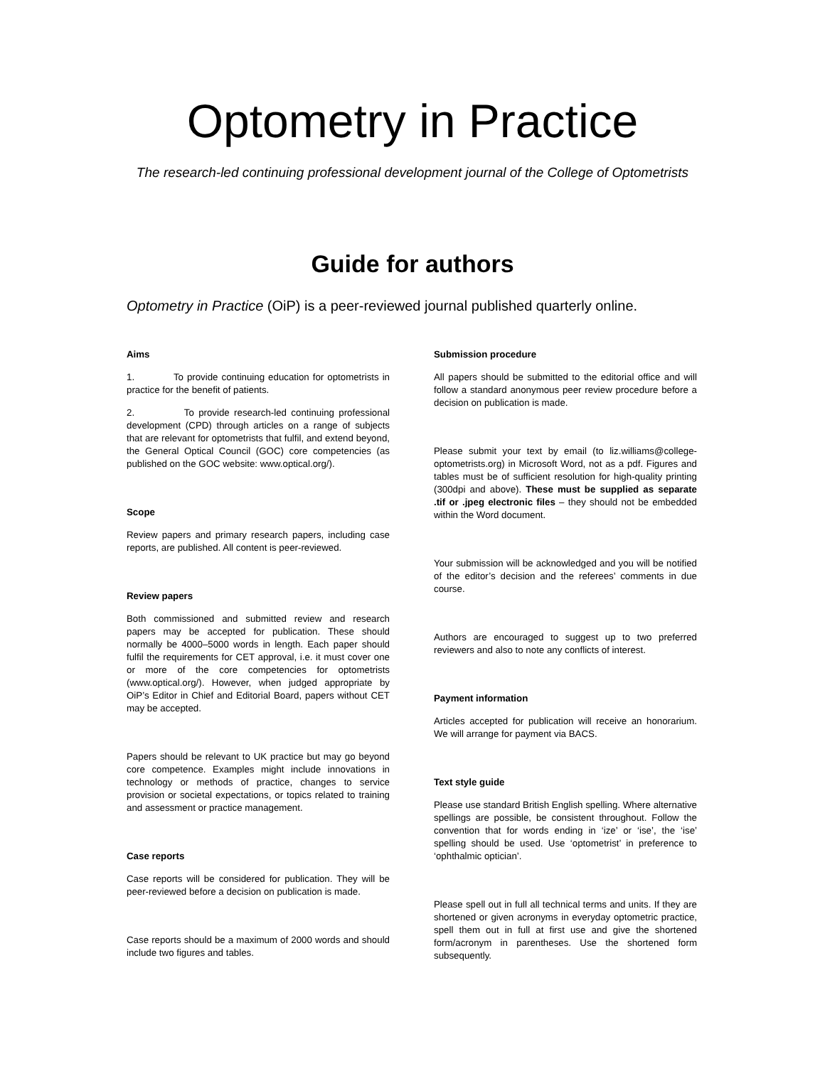Optometry in Practice
The research-led continuing professional development journal of the College of Optometrists
Guide for authors
Optometry in Practice (OiP) is a peer-reviewed journal published quarterly online.
Aims
1. To provide continuing education for optometrists in practice for the benefit of patients.
2. To provide research-led continuing professional development (CPD) through articles on a range of subjects that are relevant for optometrists that fulfil, and extend beyond, the General Optical Council (GOC) core competencies (as published on the GOC website: www.optical.org/).
Scope
Review papers and primary research papers, including case reports, are published. All content is peer-reviewed.
Review papers
Both commissioned and submitted review and research papers may be accepted for publication. These should normally be 4000–5000 words in length. Each paper should fulfil the requirements for CET approval, i.e. it must cover one or more of the core competencies for optometrists (www.optical.org/). However, when judged appropriate by OiP’s Editor in Chief and Editorial Board, papers without CET may be accepted.
Papers should be relevant to UK practice but may go beyond core competence. Examples might include innovations in technology or methods of practice, changes to service provision or societal expectations, or topics related to training and assessment or practice management.
Case reports
Case reports will be considered for publication. They will be peer-reviewed before a decision on publication is made.
Case reports should be a maximum of 2000 words and should include two figures and tables.
Submission procedure
All papers should be submitted to the editorial office and will follow a standard anonymous peer review procedure before a decision on publication is made.
Please submit your text by email (to liz.williams@college-optometrists.org) in Microsoft Word, not as a pdf. Figures and tables must be of sufficient resolution for high-quality printing (300dpi and above). These must be supplied as separate .tif or .jpeg electronic files – they should not be embedded within the Word document.
Your submission will be acknowledged and you will be notified of the editor’s decision and the referees’ comments in due course.
Authors are encouraged to suggest up to two preferred reviewers and also to note any conflicts of interest.
Payment information
Articles accepted for publication will receive an honorarium. We will arrange for payment via BACS.
Text style guide
Please use standard British English spelling. Where alternative spellings are possible, be consistent throughout. Follow the convention that for words ending in ‘ize’ or ‘ise’, the ‘ise’ spelling should be used. Use ‘optometrist’ in preference to ‘ophthalmic optician’.
Please spell out in full all technical terms and units. If they are shortened or given acronyms in everyday optometric practice, spell them out in full at first use and give the shortened form/acronym in parentheses. Use the shortened form subsequently.